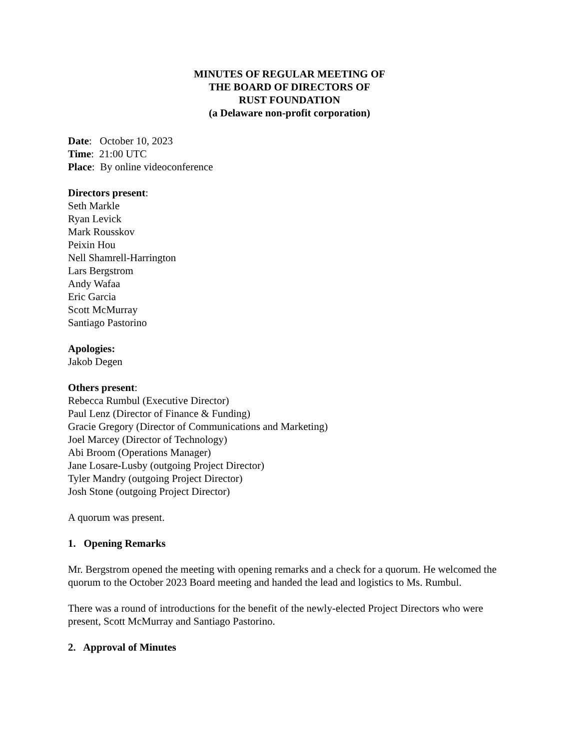MINUTES OF REGULAR MEETING OF
THE BOARD OF DIRECTORS OF
RUST FOUNDATION
(a Delaware non-profit corporation)
Date: October 10, 2023
Time: 21:00 UTC
Place: By online videoconference
Directors present:
Seth Markle
Ryan Levick
Mark Rousskov
Peixin Hou
Nell Shamrell-Harrington
Lars Bergstrom
Andy Wafaa
Eric Garcia
Scott McMurray
Santiago Pastorino
Apologies:
Jakob Degen
Others present:
Rebecca Rumbul (Executive Director)
Paul Lenz (Director of Finance & Funding)
Gracie Gregory (Director of Communications and Marketing)
Joel Marcey (Director of Technology)
Abi Broom (Operations Manager)
Jane Losare-Lusby (outgoing Project Director)
Tyler Mandry (outgoing Project Director)
Josh Stone (outgoing Project Director)
A quorum was present.
1. Opening Remarks
Mr. Bergstrom opened the meeting with opening remarks and a check for a quorum. He welcomed the quorum to the October 2023 Board meeting and handed the lead and logistics to Ms. Rumbul.
There was a round of introductions for the benefit of the newly-elected Project Directors who were present, Scott McMurray and Santiago Pastorino.
2. Approval of Minutes